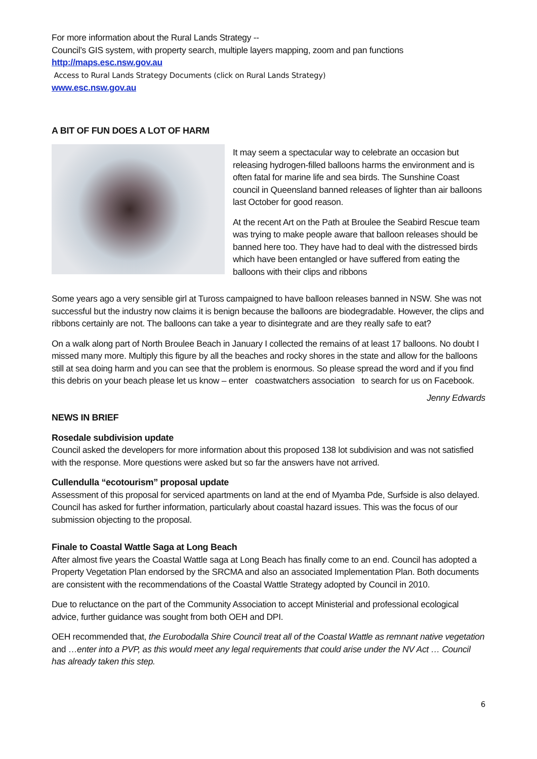For more information about the Rural Lands Strategy --
Council’s GIS system, with property search, multiple layers mapping, zoom and pan functions
http://maps.esc.nsw.gov.au
Access to Rural Lands Strategy Documents (click on Rural Lands Strategy)
www.esc.nsw.gov.au
A BIT OF FUN DOES A LOT OF HARM
It may seem a spectacular way to celebrate an occasion but releasing hydrogen-filled balloons harms the environment and is often fatal for marine life and sea birds. The Sunshine Coast council in Queensland banned releases of lighter than air balloons last October for good reason.
At the recent Art on the Path at Broulee the Seabird Rescue team was trying to make people aware that balloon releases should be banned here too. They have had to deal with the distressed birds which have been entangled or have suffered from eating the balloons with their clips and ribbons
Some years ago a very sensible girl at Tuross campaigned to have balloon releases banned in NSW. She was not successful but the industry now claims it is benign because the balloons are biodegradable. However, the clips and ribbons certainly are not. The balloons can take a year to disintegrate and are they really safe to eat?
On a walk along part of North Broulee Beach in January I collected the remains of at least 17 balloons. No doubt I missed many more. Multiply this figure by all the beaches and rocky shores in the state and allow for the balloons still at sea doing harm and you can see that the problem is enormous. So please spread the word and if you find this debris on your beach please let us know – enter coastwatchers association to search for us on Facebook.
Jenny Edwards
NEWS IN BRIEF
Rosedale subdivision update
Council asked the developers for more information about this proposed 138 lot subdivision and was not satisfied with the response. More questions were asked but so far the answers have not arrived.
Cullendulla “ecotourism” proposal update
Assessment of this proposal for serviced apartments on land at the end of Myamba Pde, Surfside is also delayed. Council has asked for further information, particularly about coastal hazard issues. This was the focus of our submission objecting to the proposal.
Finale to Coastal Wattle Saga at Long Beach
After almost five years the Coastal Wattle saga at Long Beach has finally come to an end. Council has adopted a Property Vegetation Plan endorsed by the SRCMA and also an associated Implementation Plan. Both documents are consistent with the recommendations of the Coastal Wattle Strategy adopted by Council in 2010.
Due to reluctance on the part of the Community Association to accept Ministerial and professional ecological advice, further guidance was sought from both OEH and DPI.
OEH recommended that, the Eurobodalla Shire Council treat all of the Coastal Wattle as remnant native vegetation and …enter into a PVP, as this would meet any legal requirements that could arise under the NV Act … Council has already taken this step.
6